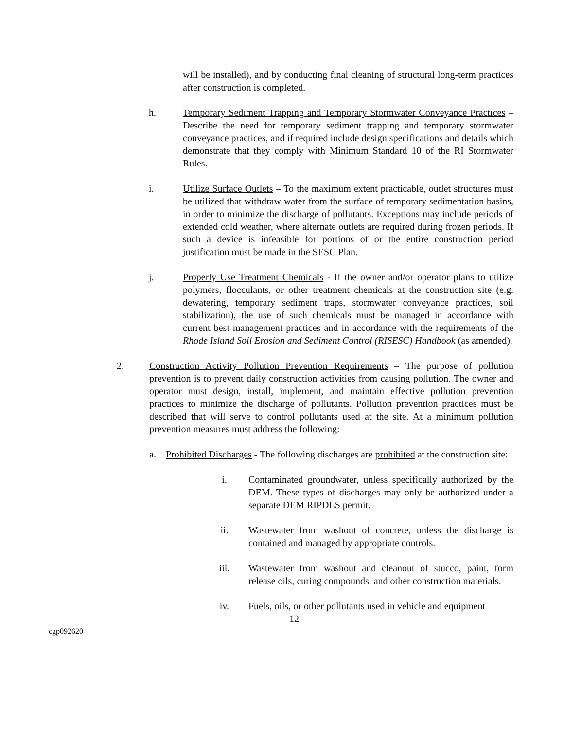will be installed), and by conducting final cleaning of structural long-term practices after construction is completed.
h. Temporary Sediment Trapping and Temporary Stormwater Conveyance Practices – Describe the need for temporary sediment trapping and temporary stormwater conveyance practices, and if required include design specifications and details which demonstrate that they comply with Minimum Standard 10 of the RI Stormwater Rules.
i. Utilize Surface Outlets – To the maximum extent practicable, outlet structures must be utilized that withdraw water from the surface of temporary sedimentation basins, in order to minimize the discharge of pollutants. Exceptions may include periods of extended cold weather, where alternate outlets are required during frozen periods. If such a device is infeasible for portions of or the entire construction period justification must be made in the SESC Plan.
j. Properly Use Treatment Chemicals - If the owner and/or operator plans to utilize polymers, flocculants, or other treatment chemicals at the construction site (e.g. dewatering, temporary sediment traps, stormwater conveyance practices, soil stabilization), the use of such chemicals must be managed in accordance with current best management practices and in accordance with the requirements of the Rhode Island Soil Erosion and Sediment Control (RISESC) Handbook (as amended).
2. Construction Activity Pollution Prevention Requirements – The purpose of pollution prevention is to prevent daily construction activities from causing pollution. The owner and operator must design, install, implement, and maintain effective pollution prevention practices to minimize the discharge of pollutants. Pollution prevention practices must be described that will serve to control pollutants used at the site. At a minimum pollution prevention measures must address the following:
a. Prohibited Discharges - The following discharges are prohibited at the construction site:
i. Contaminated groundwater, unless specifically authorized by the DEM. These types of discharges may only be authorized under a separate DEM RIPDES permit.
ii. Wastewater from washout of concrete, unless the discharge is contained and managed by appropriate controls.
iii. Wastewater from washout and cleanout of stucco, paint, form release oils, curing compounds, and other construction materials.
iv. Fuels, oils, or other pollutants used in vehicle and equipment
12
cgp092620